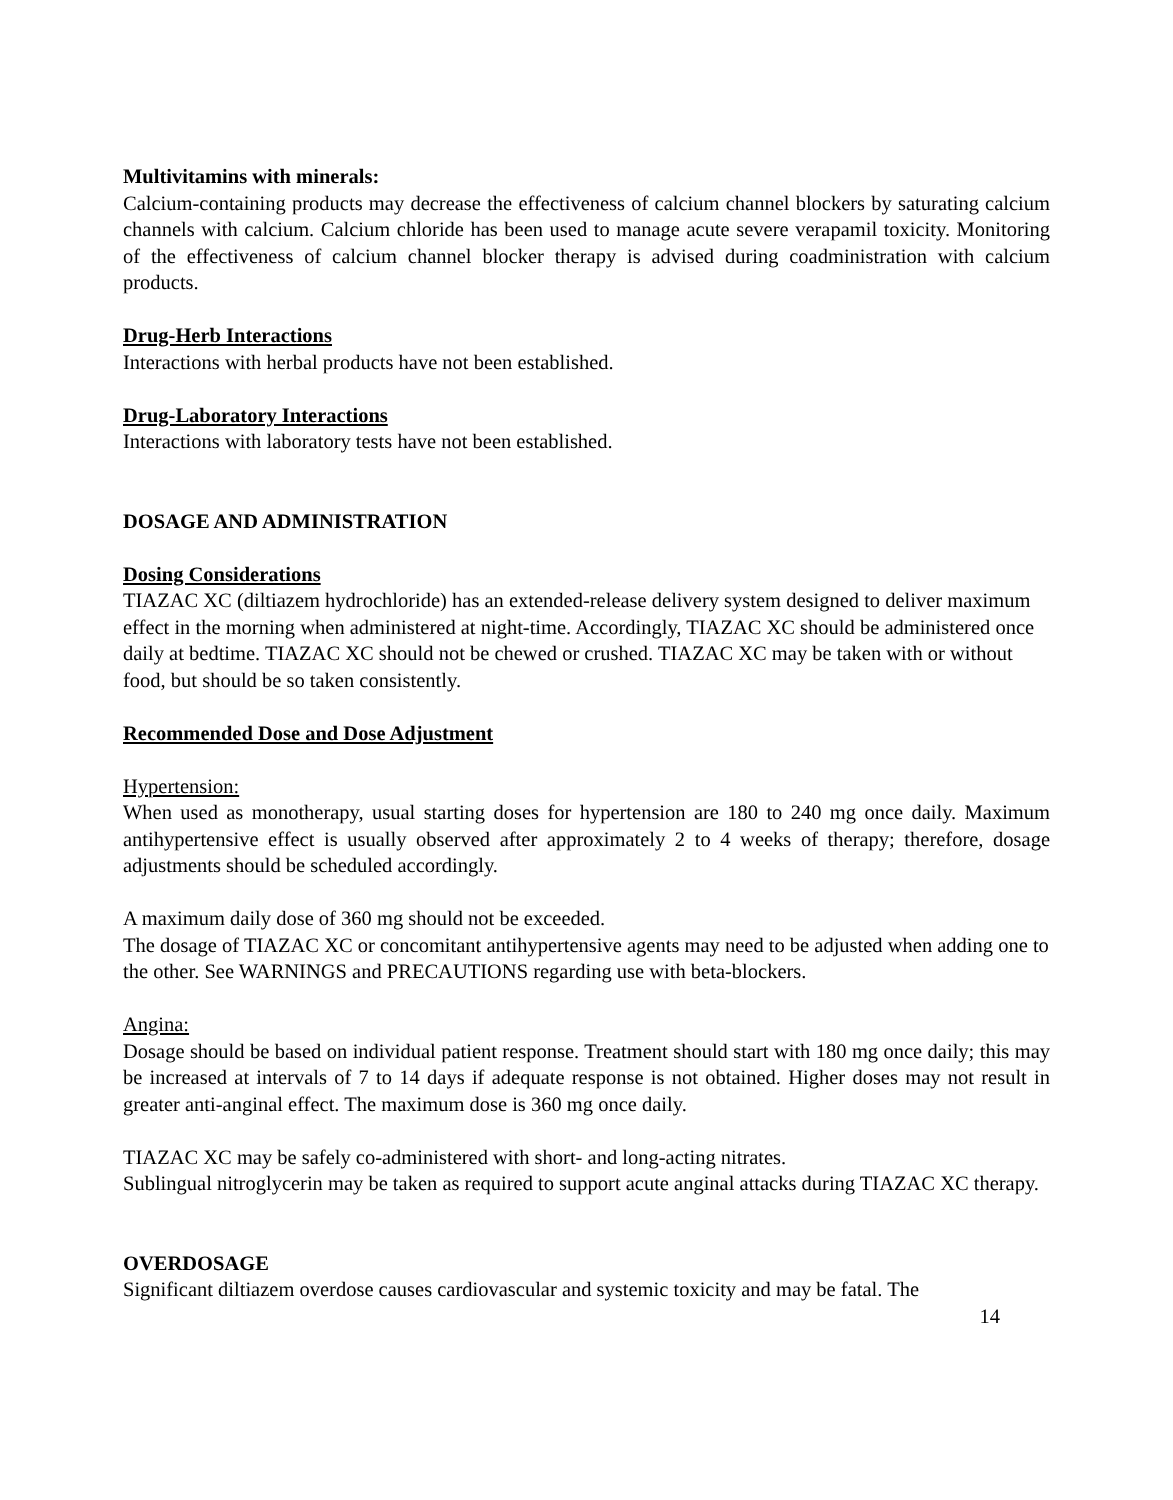Multivitamins with minerals:
Calcium-containing products may decrease the effectiveness of calcium channel blockers by saturating calcium channels with calcium. Calcium chloride has been used to manage acute severe verapamil toxicity. Monitoring of the effectiveness of calcium channel blocker therapy is advised during coadministration with calcium products.
Drug-Herb Interactions
Interactions with herbal products have not been established.
Drug-Laboratory Interactions
Interactions with laboratory tests have not been established.
DOSAGE AND ADMINISTRATION
Dosing Considerations
TIAZAC XC (diltiazem hydrochloride) has an extended-release delivery system designed to deliver maximum effect in the morning when administered at night-time. Accordingly, TIAZAC XC should be administered once daily at bedtime. TIAZAC XC should not be chewed or crushed. TIAZAC XC may be taken with or without food, but should be so taken consistently.
Recommended Dose and Dose Adjustment
Hypertension:
When used as monotherapy, usual starting doses for hypertension are 180 to 240 mg once daily. Maximum antihypertensive effect is usually observed after approximately 2 to 4 weeks of therapy; therefore, dosage adjustments should be scheduled accordingly.
A maximum daily dose of 360 mg should not be exceeded.
The dosage of TIAZAC XC or concomitant antihypertensive agents may need to be adjusted when adding one to the other. See WARNINGS and PRECAUTIONS regarding use with beta-blockers.
Angina:
Dosage should be based on individual patient response. Treatment should start with 180 mg once daily; this may be increased at intervals of 7 to 14 days if adequate response is not obtained. Higher doses may not result in greater anti-anginal effect. The maximum dose is 360 mg once daily.
TIAZAC XC may be safely co-administered with short- and long-acting nitrates.
Sublingual nitroglycerin may be taken as required to support acute anginal attacks during TIAZAC XC therapy.
OVERDOSAGE
Significant diltiazem overdose causes cardiovascular and systemic toxicity and may be fatal. The
14